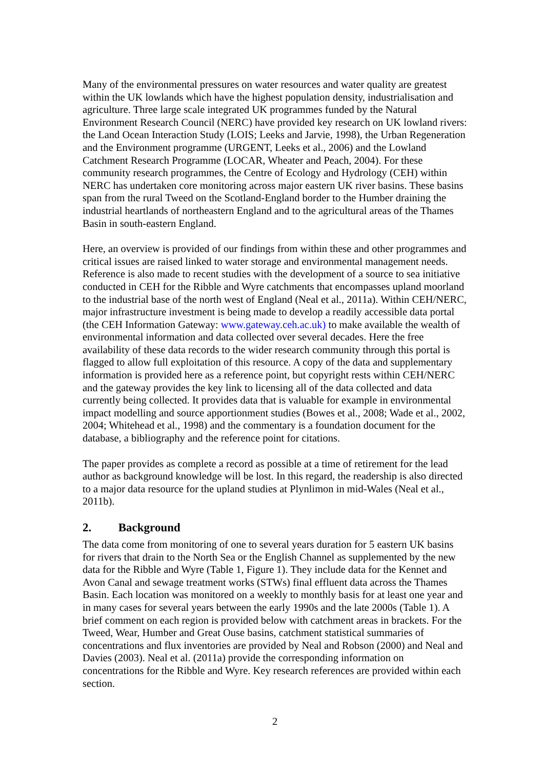Many of the environmental pressures on water resources and water quality are greatest within the UK lowlands which have the highest population density, industrialisation and agriculture. Three large scale integrated UK programmes funded by the Natural Environment Research Council (NERC) have provided key research on UK lowland rivers: the Land Ocean Interaction Study (LOIS; Leeks and Jarvie, 1998), the Urban Regeneration and the Environment programme (URGENT, Leeks et al., 2006) and the Lowland Catchment Research Programme (LOCAR, Wheater and Peach, 2004). For these community research programmes, the Centre of Ecology and Hydrology (CEH) within NERC has undertaken core monitoring across major eastern UK river basins. These basins span from the rural Tweed on the Scotland-England border to the Humber draining the industrial heartlands of northeastern England and to the agricultural areas of the Thames Basin in south-eastern England.
Here, an overview is provided of our findings from within these and other programmes and critical issues are raised linked to water storage and environmental management needs. Reference is also made to recent studies with the development of a source to sea initiative conducted in CEH for the Ribble and Wyre catchments that encompasses upland moorland to the industrial base of the north west of England (Neal et al., 2011a). Within CEH/NERC, major infrastructure investment is being made to develop a readily accessible data portal (the CEH Information Gateway: www.gateway.ceh.ac.uk) to make available the wealth of environmental information and data collected over several decades. Here the free availability of these data records to the wider research community through this portal is flagged to allow full exploitation of this resource. A copy of the data and supplementary information is provided here as a reference point, but copyright rests within CEH/NERC and the gateway provides the key link to licensing all of the data collected and data currently being collected. It provides data that is valuable for example in environmental impact modelling and source apportionment studies (Bowes et al., 2008; Wade et al., 2002, 2004; Whitehead et al., 1998) and the commentary is a foundation document for the database, a bibliography and the reference point for citations.
The paper provides as complete a record as possible at a time of retirement for the lead author as background knowledge will be lost. In this regard, the readership is also directed to a major data resource for the upland studies at Plynlimon in mid-Wales (Neal et al., 2011b).
2. Background
The data come from monitoring of one to several years duration for 5 eastern UK basins for rivers that drain to the North Sea or the English Channel as supplemented by the new data for the Ribble and Wyre (Table 1, Figure 1). They include data for the Kennet and Avon Canal and sewage treatment works (STWs) final effluent data across the Thames Basin. Each location was monitored on a weekly to monthly basis for at least one year and in many cases for several years between the early 1990s and the late 2000s (Table 1). A brief comment on each region is provided below with catchment areas in brackets. For the Tweed, Wear, Humber and Great Ouse basins, catchment statistical summaries of concentrations and flux inventories are provided by Neal and Robson (2000) and Neal and Davies (2003). Neal et al. (2011a) provide the corresponding information on concentrations for the Ribble and Wyre. Key research references are provided within each section.
2